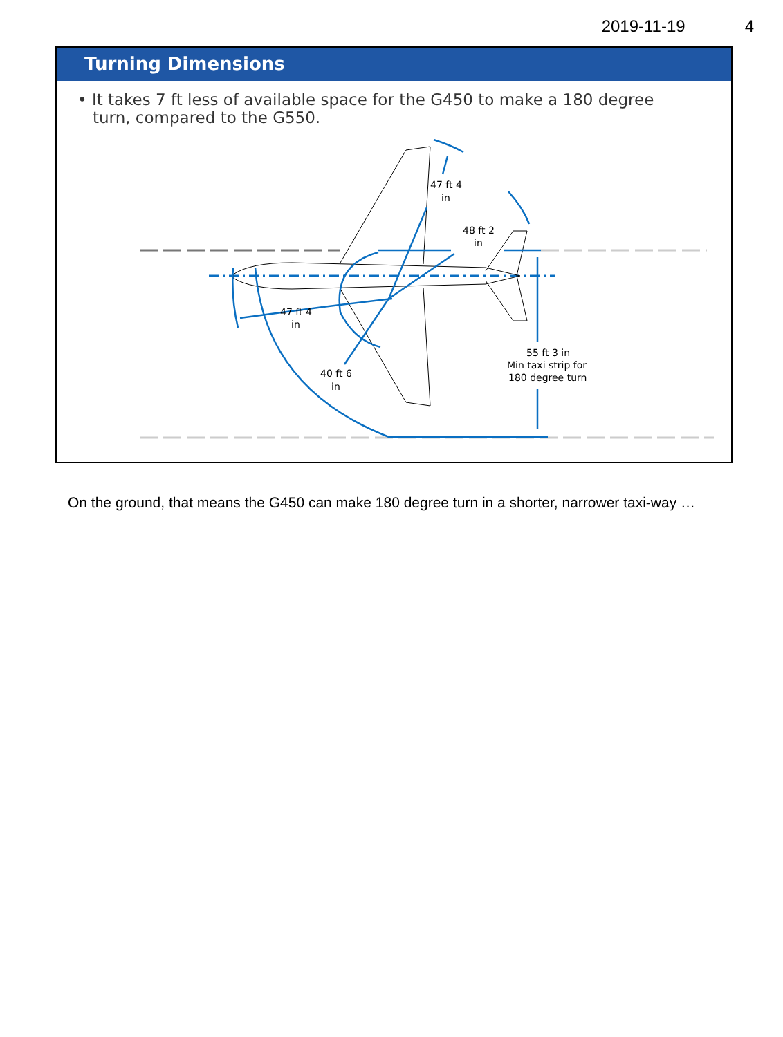2019-11-19 4
Turning Dimensions
• It takes 7 ft less of available space for the G450 to make a 180 degree turn, compared to the G550.
47 ft 4
in
48 ft 2
in
47 ft 4
in
40 ft 6
in
55 ft 3 in
Min taxi strip for
180 degree turn
On the ground, that means the G450 can make 180 degree turn in a shorter, narrower taxi-way …